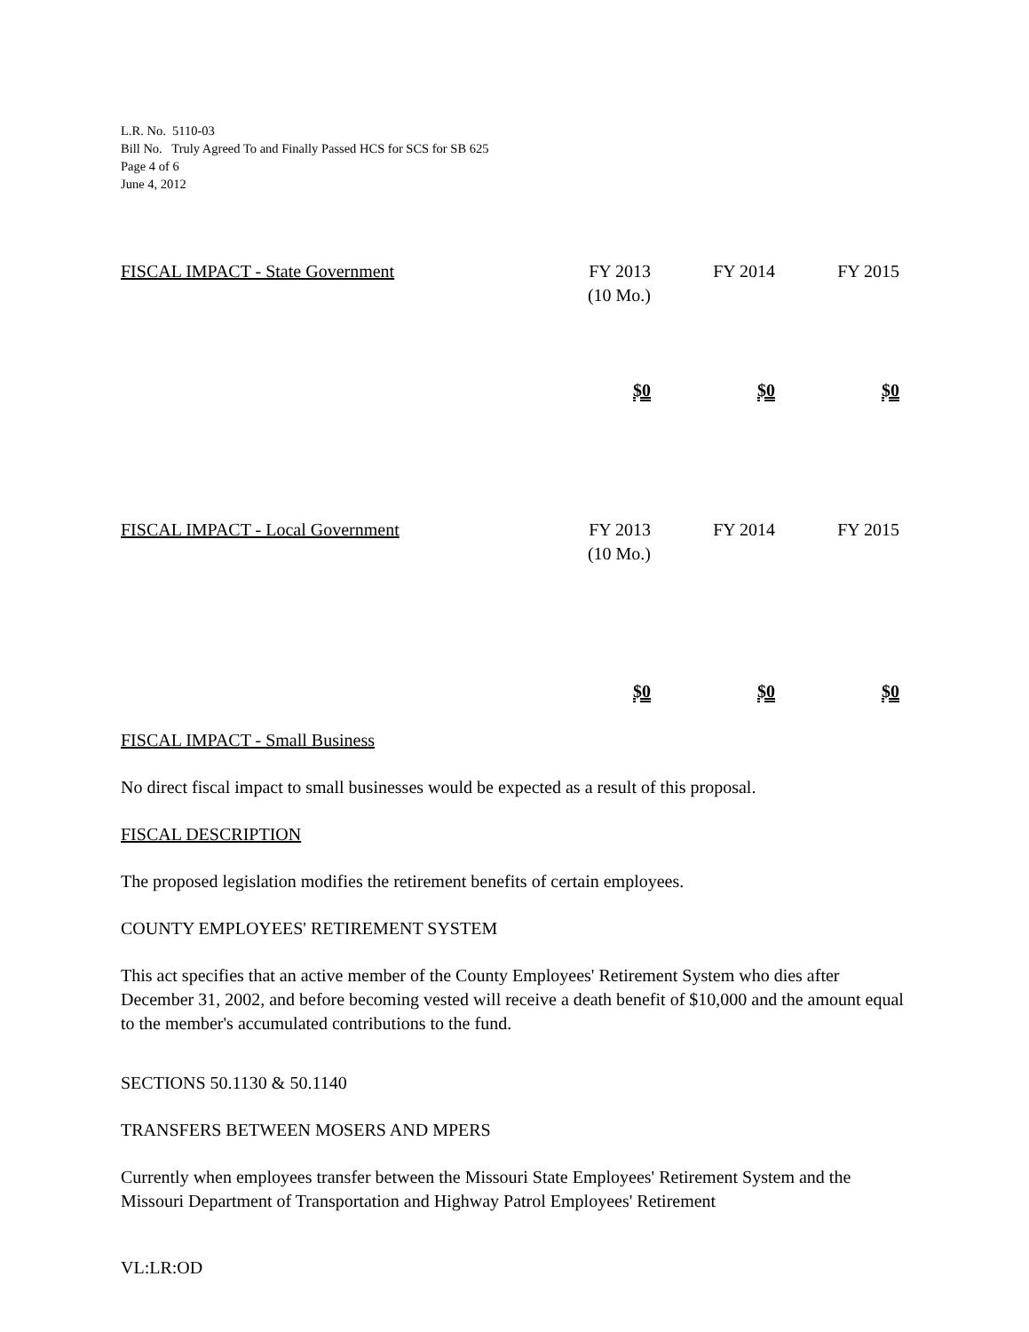L.R. No. 5110-03
Bill No. Truly Agreed To and Finally Passed HCS for SCS for SB 625
Page 4 of 6
June 4, 2012
| FISCAL IMPACT - State Government | FY 2013 (10 Mo.) | FY 2014 | FY 2015 |
| | $0 | $0 | $0 |
| FISCAL IMPACT - Local Government | FY 2013 (10 Mo.) | FY 2014 | FY 2015 |
| | $0 | $0 | $0 |
FISCAL IMPACT - Small Business
No direct fiscal impact to small businesses would be expected as a result of this proposal.
FISCAL DESCRIPTION
The proposed legislation modifies the retirement benefits of certain employees.
COUNTY EMPLOYEES' RETIREMENT SYSTEM
This act specifies that an active member of the County Employees' Retirement System who dies after December 31, 2002, and before becoming vested will receive a death benefit of $10,000 and the amount equal to the member's accumulated contributions to the fund.
SECTIONS 50.1130 & 50.1140
TRANSFERS BETWEEN MOSERS AND MPERS
Currently when employees transfer between the Missouri State Employees' Retirement System and the Missouri Department of Transportation and Highway Patrol Employees' Retirement
VL:LR:OD